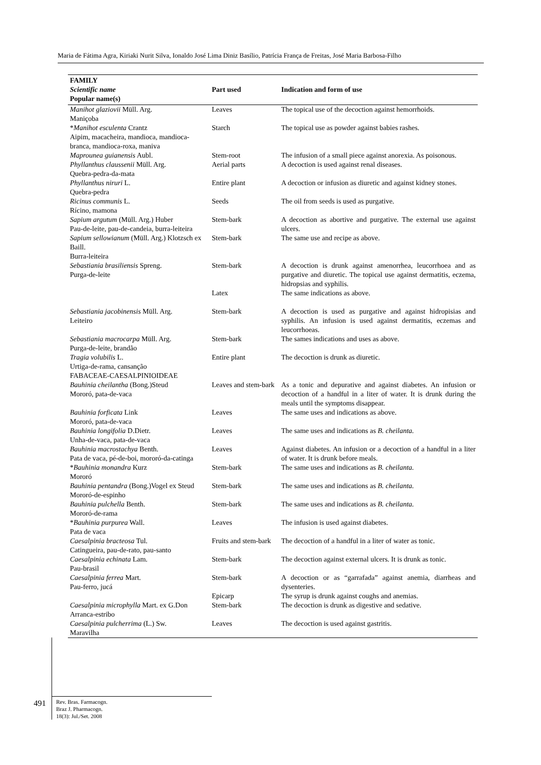Maria de Fátima Agra, Kiriaki Nurit Silva, Ionaldo José Lima Diniz Basílio, Patrícia França de Freitas, José Maria Barbosa-Filho
| FAMILY Scientific name Popular name(s) | Part used | Indication and form of use |
| --- | --- | --- |
| Manihot glaziovii Müll. Arg. Maniçoba | Leaves | The topical use of the decoction against hemorrhoids. |
| * Manihot esculenta Crantz Aipim, macacheira, mandioca, mandioca-branca, mandioca-roxa, maniva | Starch | The topical use as powder against babies rashes. |
| Maprounea guianensis Aubl. | Stem-root | The infusion of a small piece against anorexia. As poisonous. |
| Phyllanthus claussenii Müll. Arg. Quebra-pedra-da-mata | Aerial parts | A decoction is used against renal diseases. |
| Phyllanthus niruri L. Quebra-pedra | Entire plant | A decoction or infusion as diuretic and against kidney stones. |
| Ricinus communis L. Rícino, mamona | Seeds | The oil from seeds is used as purgative. |
| Sapium argutum (Müll. Arg.) Huber Pau-de-leite, pau-de-candeia, burra-leiteira | Stem-bark | A decoction as abortive and purgative. The external use against ulcers. |
| Sapium sellowianum (Müll. Arg.) Klotzsch ex Baill. Burra-leiteira | Stem-bark | The same use and recipe as above. |
| Sebastiania brasiliensis Spreng. Purga-de-leite | Stem-bark | A decoction is drunk against amenorrhea, leucorrhoea and as purgative and diuretic. The topical use against dermatitis, eczema, hidropsias and syphilis. |
| | Latex | The same indications as above. |
| Sebastiania jacobinensis Müll. Arg. Leiteiro | Stem-bark | A decoction is used as purgative and against hidropisias and syphilis. An infusion is used against dermatitis, eczemas and leucorrhoeas. |
| Sebastiania macrocarpa Müll. Arg. Purga-de-leite, brandão | Stem-bark | The sames indications and uses as above. |
| Tragia volubilis L. Urtiga-de-rama, cansanção | Entire plant | The decoction is drunk as diuretic. |
| FABACEAE-CAESALPINIOIDEAE | | |
| Bauhinia cheilantha (Bong.)Steud Mororó, pata-de-vaca | Leaves and stem-bark | As a tonic and depurative and against diabetes. An infusion or decoction of a handful in a liter of water. It is drunk during the meals until the symptoms disappear. |
| Bauhinia forficata Link Mororó, pata-de-vaca | Leaves | The same uses and indications as above. |
| Bauhinia longifolia D.Dietr. Unha-de-vaca, pata-de-vaca | Leaves | The same uses and indications as B. cheilanta. |
| Bauhinia macrostachya Benth. Pata de vaca, pé-de-boi, mororó-da-catinga | Leaves | Against diabetes. An infusion or a decoction of a handful in a liter of water. It is drunk before meals. |
| * Bauhinia monandra Kurz Mororó | Stem-bark | The same uses and indications as B. cheilanta. |
| Bauhinia pentandra (Bong.)Vogel ex Steud Mororó-de-espinho | Stem-bark | The same uses and indications as B. cheilanta. |
| Bauhinia pulchella Benth. Mororó-de-rama | Stem-bark | The same uses and indications as B. cheilanta. |
| * Bauhinia purpurea Wall. Pata de vaca | Leaves | The infusion is used against diabetes. |
| Caesalpinia bracteosa Tul. Catingueira, pau-de-rato, pau-santo | Fruits and stem-bark | The decoction of a handful in a liter of water as tonic. |
| Caesalpinia echinata Lam. Pau-brasil | Stem-bark | The decoction against external ulcers. It is drunk as tonic. |
| Caesalpinia ferrea Mart. Pau-ferro, jucá | Stem-bark | A decoction or as “garrafada” against anemia, diarrheas and dysenteries. |
| | Epicarp | The syrup is drunk against coughs and anemias. |
| Caesalpinia microphylla Mart. ex G.Don Arranca-estribo | Stem-bark | The decoction is drunk as digestive and sedative. |
| Caesalpinia pulcherrima (L.) Sw. Maravilha | Leaves | The decoction is used against gastritis. |
491
Rev. Bras. Farmacogn.
Braz J. Pharmacogn.
18(3): Jul./Set. 2008